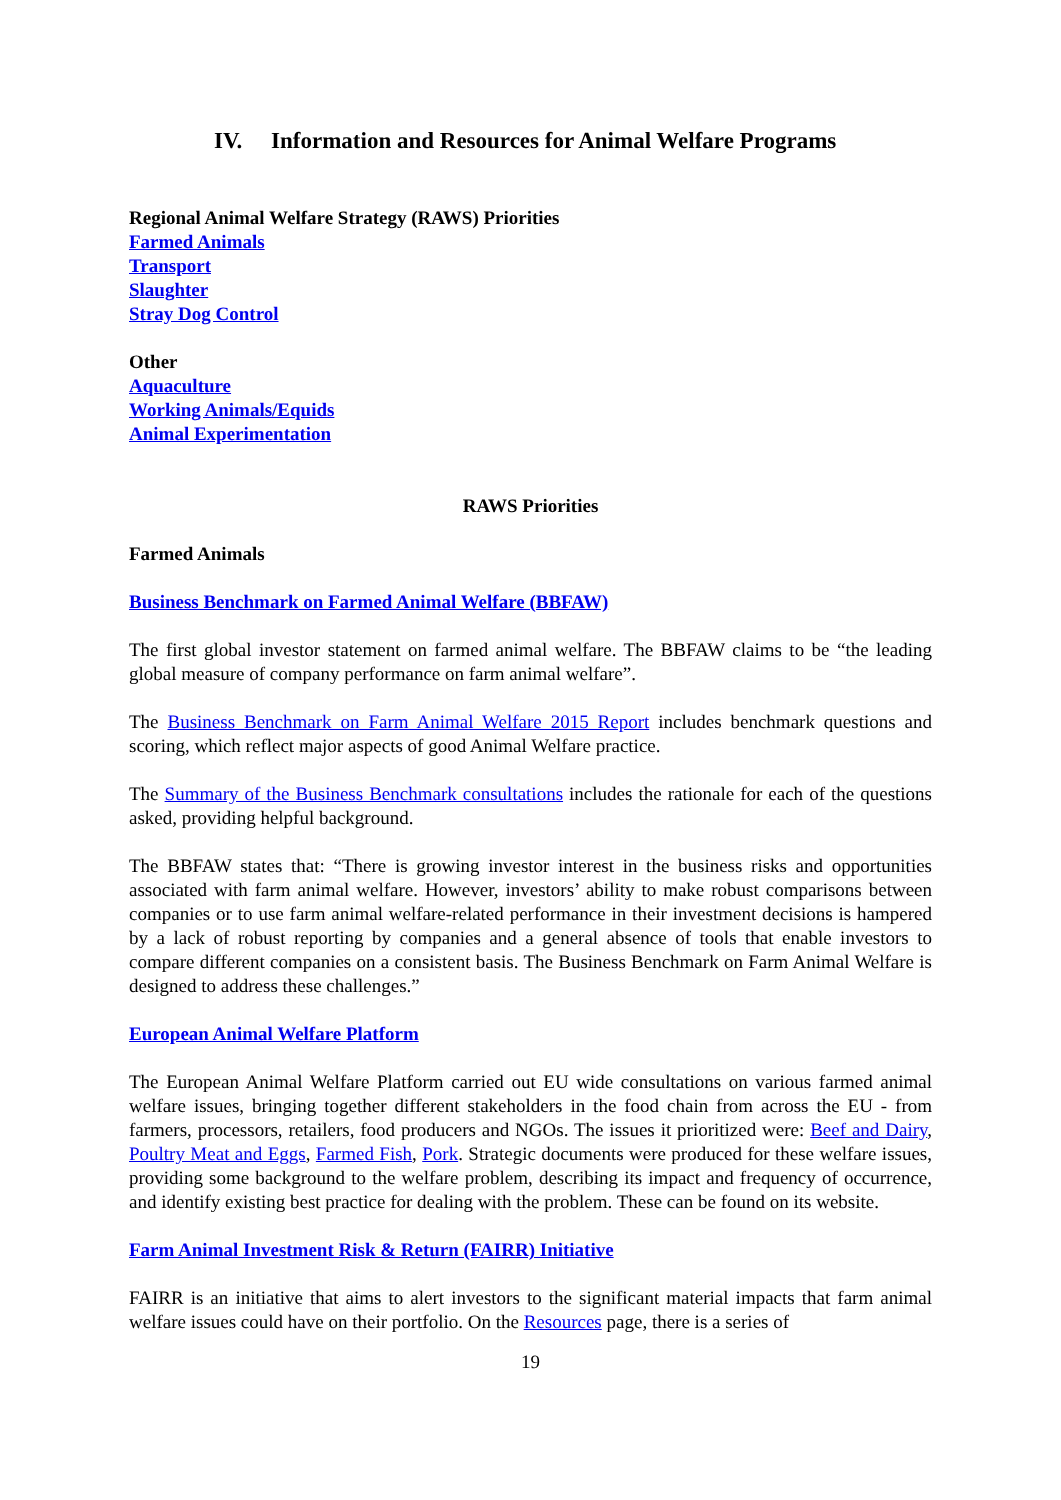IV. Information and Resources for Animal Welfare Programs
Regional Animal Welfare Strategy (RAWS) Priorities
Farmed Animals
Transport
Slaughter
Stray Dog Control
Other
Aquaculture
Working Animals/Equids
Animal Experimentation
RAWS Priorities
Farmed Animals
Business Benchmark on Farmed Animal Welfare (BBFAW)
The first global investor statement on farmed animal welfare. The BBFAW claims to be “the leading global measure of company performance on farm animal welfare”.
The Business Benchmark on Farm Animal Welfare 2015 Report includes benchmark questions and scoring, which reflect major aspects of good Animal Welfare practice.
The Summary of the Business Benchmark consultations includes the rationale for each of the questions asked, providing helpful background.
The BBFAW states that: “There is growing investor interest in the business risks and opportunities associated with farm animal welfare. However, investors’ ability to make robust comparisons between companies or to use farm animal welfare-related performance in their investment decisions is hampered by a lack of robust reporting by companies and a general absence of tools that enable investors to compare different companies on a consistent basis. The Business Benchmark on Farm Animal Welfare is designed to address these challenges.”
European Animal Welfare Platform
The European Animal Welfare Platform carried out EU wide consultations on various farmed animal welfare issues, bringing together different stakeholders in the food chain from across the EU - from farmers, processors, retailers, food producers and NGOs. The issues it prioritized were: Beef and Dairy, Poultry Meat and Eggs, Farmed Fish, Pork. Strategic documents were produced for these welfare issues, providing some background to the welfare problem, describing its impact and frequency of occurrence, and identify existing best practice for dealing with the problem. These can be found on its website.
Farm Animal Investment Risk & Return (FAIRR) Initiative
FAIRR is an initiative that aims to alert investors to the significant material impacts that farm animal welfare issues could have on their portfolio. On the Resources page, there is a series of
19